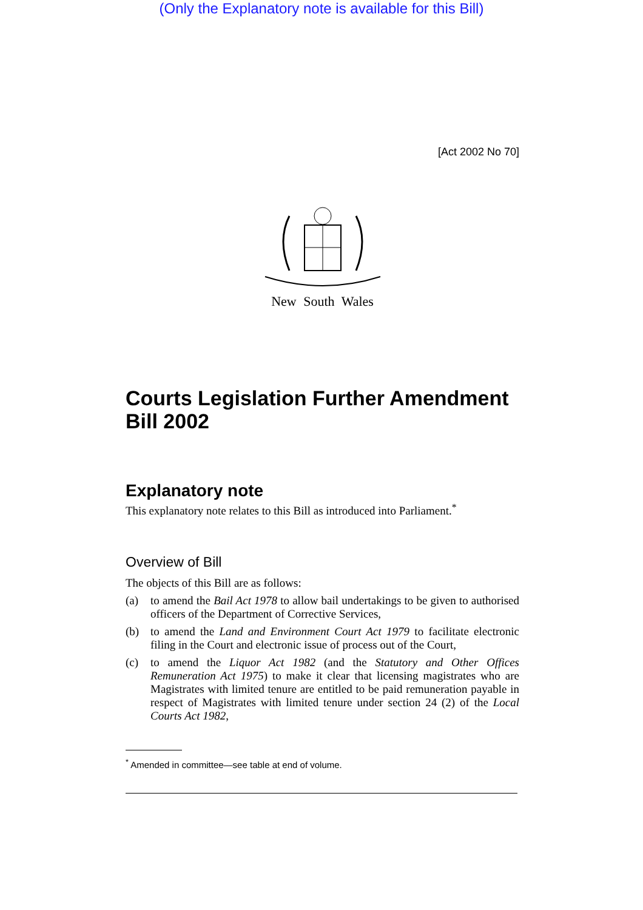(Only the Explanatory note is available for this Bill)
[Act 2002 No 70]
New South Wales
Courts Legislation Further Amendment Bill 2002
Explanatory note
This explanatory note relates to this Bill as introduced into Parliament.<sup>*</sup>
Overview of Bill
The objects of this Bill are as follows:
(a) to amend the Bail Act 1978 to allow bail undertakings to be given to authorised officers of the Department of Corrective Services,
(b) to amend the Land and Environment Court Act 1979 to facilitate electronic filing in the Court and electronic issue of process out of the Court,
(c) to amend the Liquor Act 1982 (and the Statutory and Other Offices Remuneration Act 1975) to make it clear that licensing magistrates who are Magistrates with limited tenure are entitled to be paid remuneration payable in respect of Magistrates with limited tenure under section 24 (2) of the Local Courts Act 1982,
<sup>*</sup> Amended in committee—see table at end of volume.